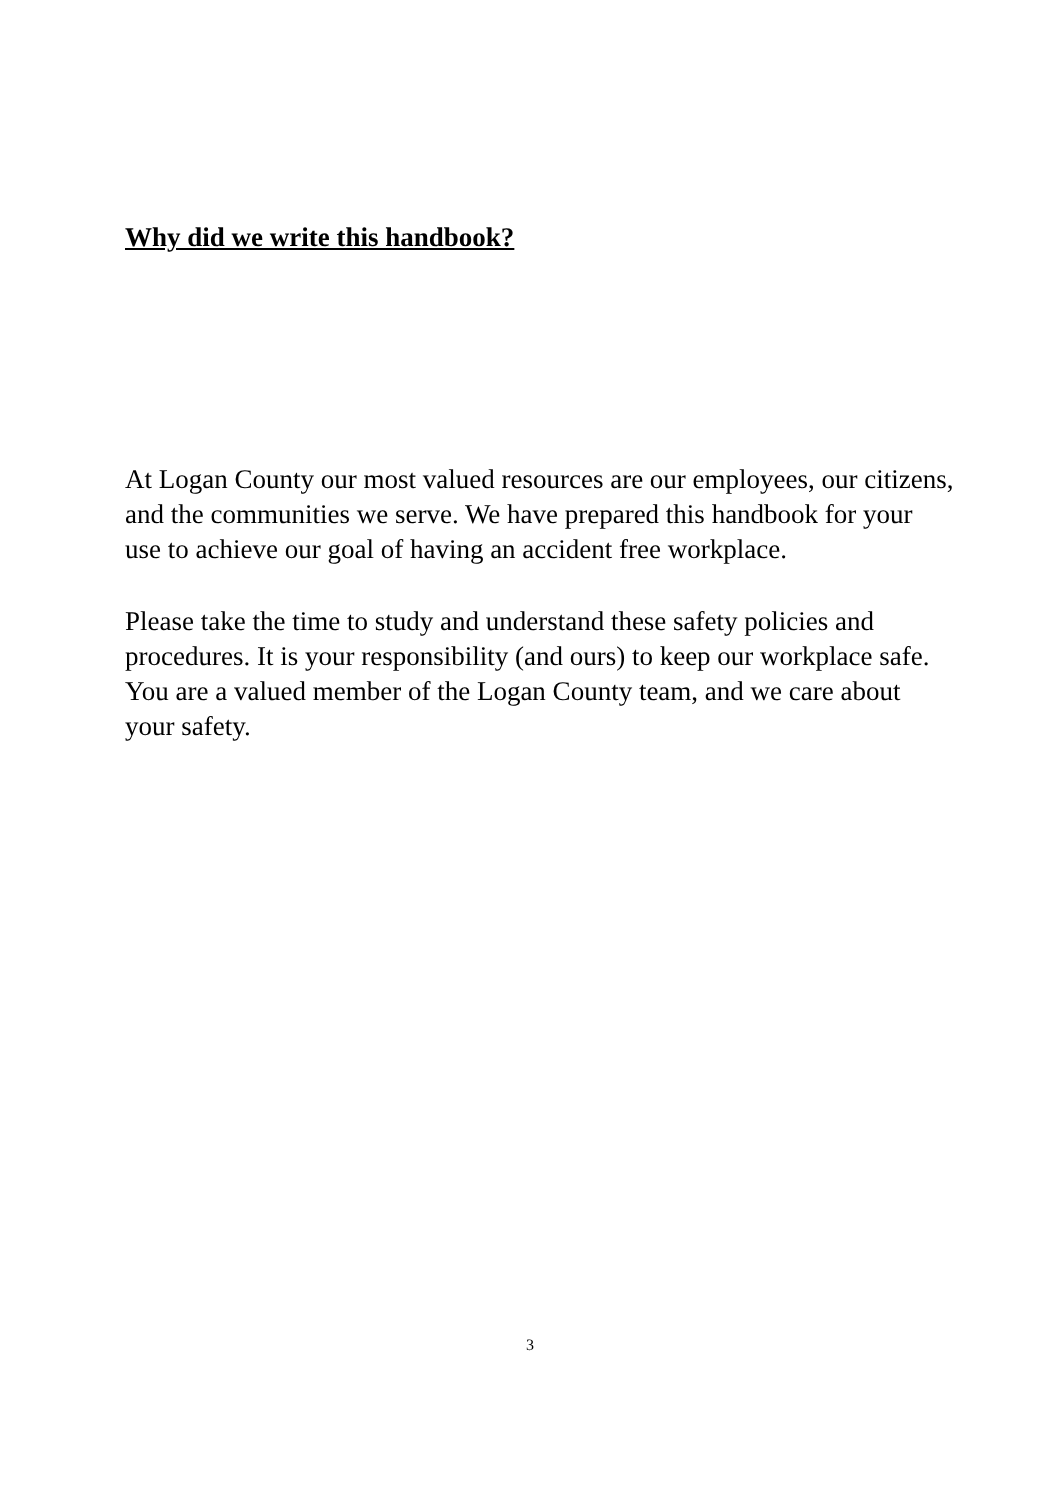Why did we write this handbook?
At Logan County our most valued resources are our employees, our citizens, and the communities we serve. We have prepared this handbook for your use to achieve our goal of having an accident free workplace.
Please take the time to study and understand these safety policies and procedures. It is your responsibility (and ours) to keep our workplace safe. You are a valued member of the Logan County team, and we care about your safety.
3